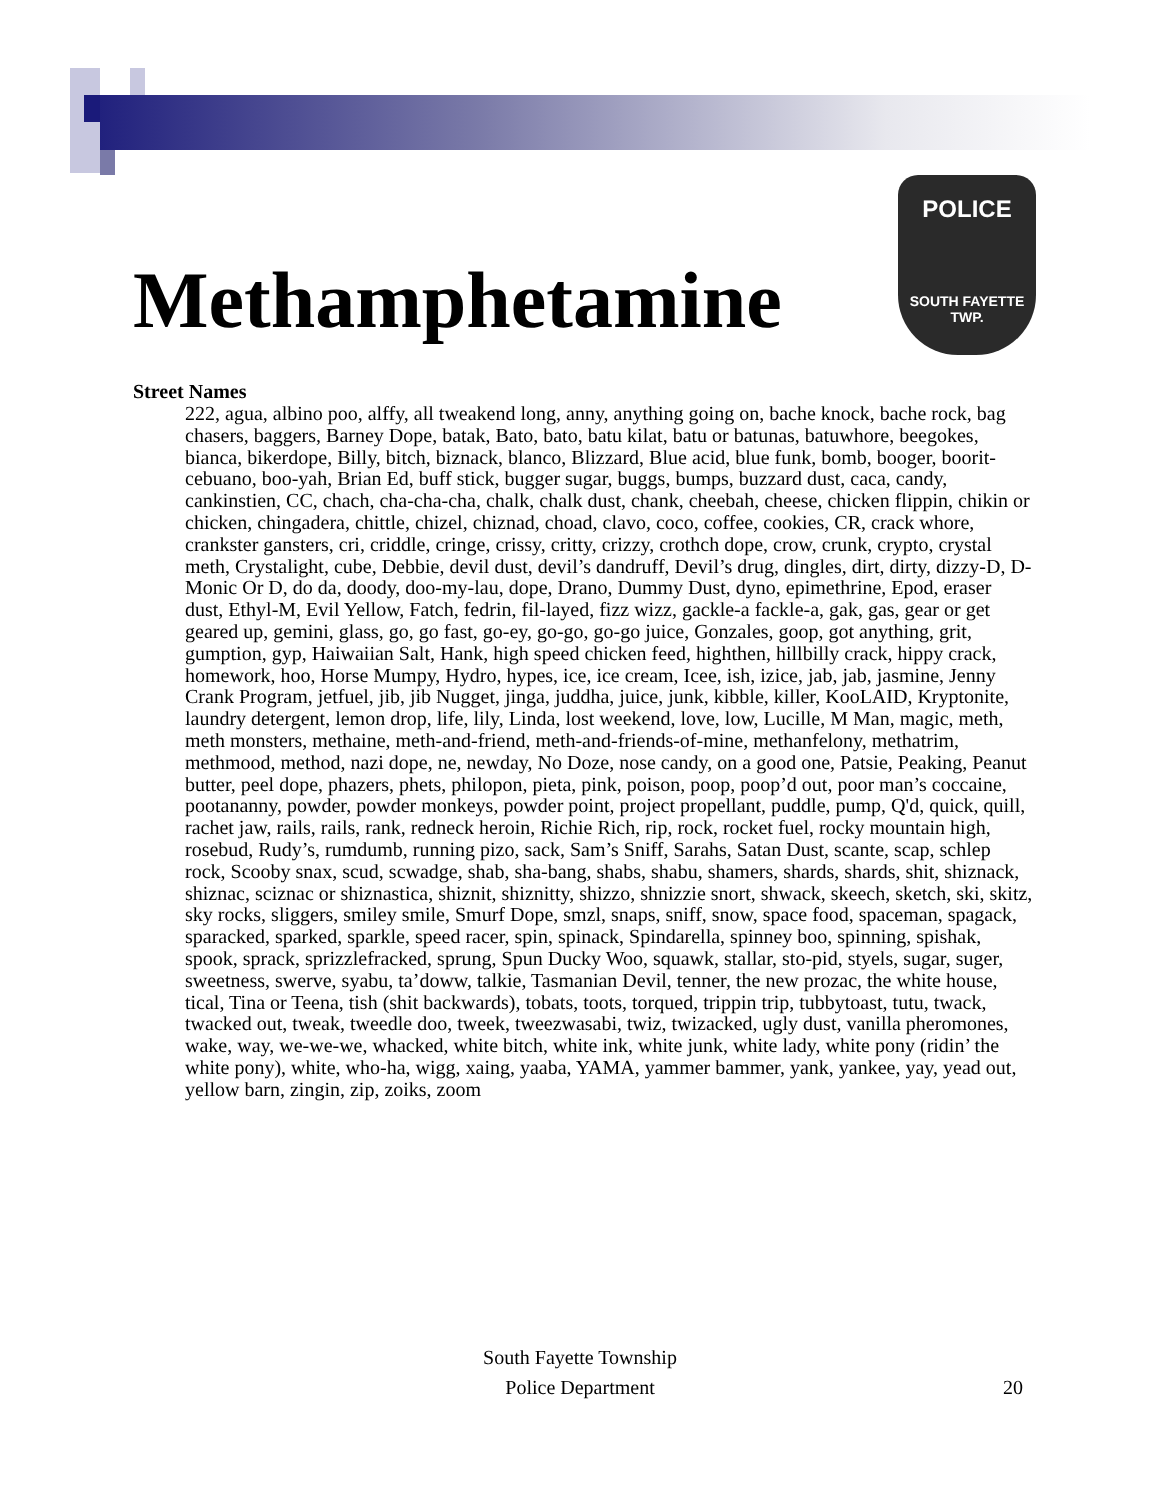POLICE
SOUTH FAYETTE
TWP.
Methamphetamine
Street Names
222, agua, albino poo, alffy, all tweakend long, anny, anything going on, bache knock, bache rock, bag chasers, baggers, Barney Dope, batak, Bato, bato, batu kilat, batu or batunas, batuwhore, beegokes, bianca, bikerdope, Billy, bitch, biznack, blanco, Blizzard, Blue acid, blue funk, bomb, booger, boorit-cebuano, boo-yah, Brian Ed, buff stick, bugger sugar, buggs, bumps, buzzard dust, caca, candy, cankinstien, CC, chach, cha-cha-cha, chalk, chalk dust, chank, cheebah, cheese, chicken flippin, chikin or chicken, chingadera, chittle, chizel, chiznad, choad, clavo, coco, coffee, cookies, CR, crack whore, crankster gansters, cri, criddle, cringe, crissy, critty, crizzy, crothch dope, crow, crunk, crypto, crystal meth, Crystalight, cube, Debbie, devil dust, devil’s dandruff, Devil’s drug, dingles, dirt, dirty, dizzy-D, D-Monic Or D, do da, doody, doo-my-lau, dope, Drano, Dummy Dust, dyno, epimethrine, Epod, eraser dust, Ethyl-M, Evil Yellow, Fatch, fedrin, fil-layed, fizz wizz, gackle-a fackle-a, gak, gas, gear or get geared up, gemini, glass, go, go fast, go-ey, go-go, go-go juice, Gonzales, goop, got anything, grit, gumption, gyp, Haiwaiian Salt, Hank, high speed chicken feed, highthen, hillbilly crack, hippy crack, homework, hoo, Horse Mumpy, Hydro, hypes, ice, ice cream, Icee, ish, izice, jab, jab, jasmine, Jenny Crank Program, jetfuel, jib, jib Nugget, jinga, juddha, juice, junk, kibble, killer, KooLAID, Kryptonite, laundry detergent, lemon drop, life, lily, Linda, lost weekend, love, low, Lucille, M Man, magic, meth, meth monsters, methaine, meth-and-friend, meth-and-friends-of-mine, methanfelony, methatrim, methmood, method, nazi dope, ne, newday, No Doze, nose candy, on a good one, Patsie, Peaking, Peanut butter, peel dope, phazers, phets, philopon, pieta, pink, poison, poop, poop’d out, poor man’s coccaine, pootananny, powder, powder monkeys, powder point, project propellant, puddle, pump, Q'd, quick, quill, rachet jaw, rails, rails, rank, redneck heroin, Richie Rich, rip, rock, rocket fuel, rocky mountain high, rosebud, Rudy’s, rumdumb, running pizo, sack, Sam’s Sniff, Sarahs, Satan Dust, scante, scap, schlep rock, Scooby snax, scud, scwadge, shab, sha-bang, shabs, shabu, shamers, shards, shards, shit, shiznack, shiznac, sciznac or shiznastica, shiznit, shiznitty, shizzo, shnizzie snort, shwack, skeech, sketch, ski, skitz, sky rocks, sliggers, smiley smile, Smurf Dope, smzl, snaps, sniff, snow, space food, spaceman, spagack, sparacked, sparked, sparkle, speed racer, spin, spinack, Spindarella, spinney boo, spinning, spishak, spook, sprack, sprizzlefracked, sprung, Spun Ducky Woo, squawk, stallar, sto-pid, styels, sugar, suger, sweetness, swerve, syabu, ta’doww, talkie, Tasmanian Devil, tenner, the new prozac, the white house, tical, Tina or Teena, tish (shit backwards), tobats, toots, torqued, trippin trip, tubbytoast, tutu, twack, twacked out, tweak, tweedle doo, tweek, tweezwasabi, twiz, twizacked, ugly dust, vanilla pheromones, wake, way, we-we-we, whacked, white bitch, white ink, white junk, white lady, white pony (ridin’ the white pony), white, who-ha, wigg, xaing, yaaba, YAMA, yammer bammer, yank, yankee, yay, yead out, yellow barn, zingin, zip, zoiks, zoom
South Fayette Township
Police Department
20